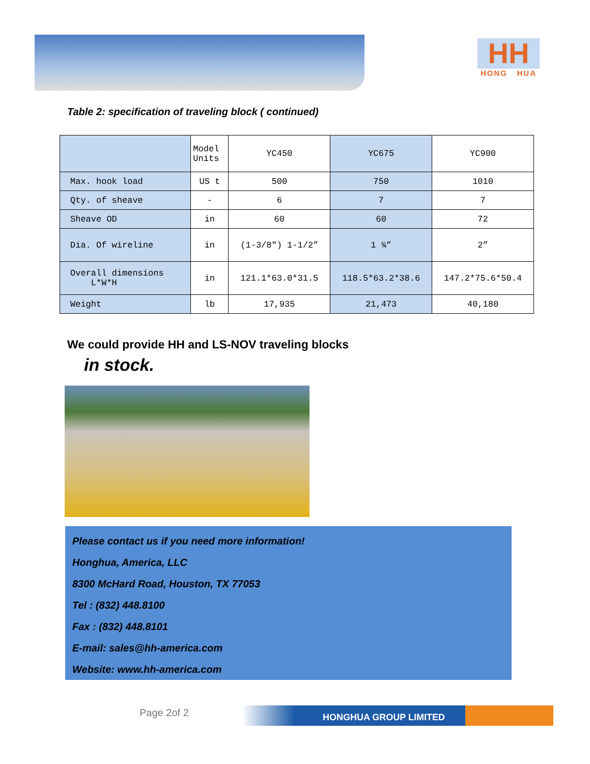HH
HONG HUA
Table 2: specification of traveling block ( continued)
| | Model Units | YC450 | YC675 | YC900 |
| --- | --- | --- | --- | --- |
| Max. hook load | US t | 500 | 750 | 1010 |
| Qty. of sheave | - | 6 | 7 | 7 |
| Sheave OD | in | 60 | 60 | 72 |
| Dia. Of wireline | in | (1-3/8″) 1-1/2” | 1 ¾” | 2” |
| Overall dimensions L*W*H | in | 121.1*63.0*31.5 | 118.5*63.2*38.6 | 147.2*75.6*50.4 |
| Weight | lb | 17,935 | 21,473 | 40,180 |
We could provide HH and LS-NOV traveling blocks
in stock.
Please contact us if you need more information!
Honghua, America, LLC
8300 McHard Road, Houston, TX 77053
Tel : (832) 448.8100
Fax : (832) 448.8101
E-mail: sales@hh-america.com
Website: www.hh-america.com
Page 2of 2 HONGHUA GROUP LIMITED